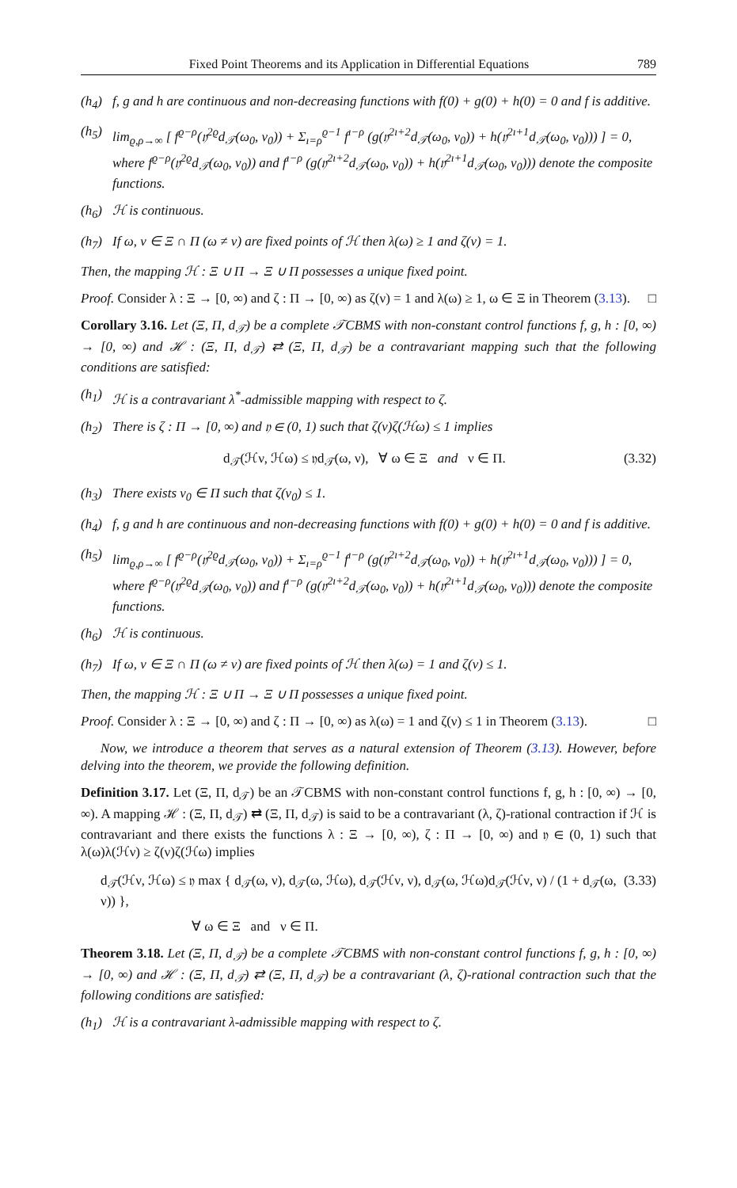Fixed Point Theorems and its Application in Differential Equations 789
(h<sub>4</sub>) f, g and h are continuous and non-decreasing functions with f(0) + g(0) + h(0) = 0 and f is additive.
(h<sub>5</sub>) lim<sub>ϱ,ρ→∞</sub> [ f<sup>ϱ−ρ</sup>(𝔶<sup>2ϱ</sup>d<sub>𝒯</sub>(ω<sub>0</sub>, ν<sub>0</sub>)) + Σ<sub>ı=ρ</sub><sup>ϱ−1</sup> f<sup>ı−ρ</sup> (g(𝔶<sup>2ı+2</sup>d<sub>𝒯</sub>(ω<sub>0</sub>, ν<sub>0</sub>)) + h(𝔶<sup>2ı+1</sup>d<sub>𝒯</sub>(ω<sub>0</sub>, ν<sub>0</sub>))) ] = 0,
where f<sup>ϱ−ρ</sup>(𝔶<sup>2ϱ</sup>d<sub>𝒯</sub>(ω<sub>0</sub>, ν<sub>0</sub>)) and f<sup>ı−ρ</sup> (g(𝔶<sup>2ı+2</sup>d<sub>𝒯</sub>(ω<sub>0</sub>, ν<sub>0</sub>)) + h(𝔶<sup>2ı+1</sup>d<sub>𝒯</sub>(ω<sub>0</sub>, ν<sub>0</sub>))) denote the composite functions.
(h<sub>6</sub>) ℋ is continuous.
(h<sub>7</sub>) If ω, ν ∈ Ξ ∩ Π (ω ≠ ν) are fixed points of ℋ then λ(ω) ≥ 1 and ζ(ν) = 1.
Then, the mapping ℋ : Ξ ∪ Π → Ξ ∪ Π possesses a unique fixed point.
Proof. Consider λ : Ξ → [0, ∞) and ζ : Π → [0, ∞) as ζ(ν) = 1 and λ(ω) ≥ 1, ω ∈ Ξ in Theorem (3.13). □
Corollary 3.16. Let (Ξ, Π, d<sub>𝒯</sub>) be a complete 𝒯CBMS with non-constant control functions f, g, h : [0, ∞) → [0, ∞) and ℋ : (Ξ, Π, d<sub>𝒯</sub>) ⇄ (Ξ, Π, d<sub>𝒯</sub>) be a contravariant mapping such that the following conditions are satisfied:
(h<sub>1</sub>) ℋ is a contravariant λ<sup>*</sup>-admissible mapping with respect to ζ.
(h<sub>2</sub>) There is ζ : Π → [0, ∞) and 𝔶 ∈ (0, 1) such that ζ(ν)ζ(ℋω) ≤ 1 implies
d<sub>𝒯</sub>(ℋν, ℋω) ≤ 𝔶d<sub>𝒯</sub>(ω, ν), ∀ ω ∈ Ξ and ν ∈ Π. (3.32)
(h<sub>3</sub>) There exists ν<sub>0</sub> ∈ Π such that ζ(ν<sub>0</sub>) ≤ 1.
(h<sub>4</sub>) f, g and h are continuous and non-decreasing functions with f(0) + g(0) + h(0) = 0 and f is additive.
(h<sub>5</sub>) lim<sub>ϱ,ρ→∞</sub> [ f<sup>ϱ−ρ</sup>(𝔶<sup>2ϱ</sup>d<sub>𝒯</sub>(ω<sub>0</sub>, ν<sub>0</sub>)) + Σ<sub>ı=ρ</sub><sup>ϱ−1</sup> f<sup>ı−ρ</sup> (g(𝔶<sup>2ı+2</sup>d<sub>𝒯</sub>(ω<sub>0</sub>, ν<sub>0</sub>)) + h(𝔶<sup>2ı+1</sup>d<sub>𝒯</sub>(ω<sub>0</sub>, ν<sub>0</sub>))) ] = 0,
where f<sup>ϱ−ρ</sup>(𝔶<sup>2ϱ</sup>d<sub>𝒯</sub>(ω<sub>0</sub>, ν<sub>0</sub>)) and f<sup>ı−ρ</sup> (g(𝔶<sup>2ı+2</sup>d<sub>𝒯</sub>(ω<sub>0</sub>, ν<sub>0</sub>)) + h(𝔶<sup>2ı+1</sup>d<sub>𝒯</sub>(ω<sub>0</sub>, ν<sub>0</sub>))) denote the composite functions.
(h<sub>6</sub>) ℋ is continuous.
(h<sub>7</sub>) If ω, ν ∈ Ξ ∩ Π (ω ≠ ν) are fixed points of ℋ then λ(ω) = 1 and ζ(ν) ≤ 1.
Then, the mapping ℋ : Ξ ∪ Π → Ξ ∪ Π possesses a unique fixed point.
Proof. Consider λ : Ξ → [0, ∞) and ζ : Π → [0, ∞) as λ(ω) = 1 and ζ(ν) ≤ 1 in Theorem (3.13). □
Now, we introduce a theorem that serves as a natural extension of Theorem (3.13). However, before delving into the theorem, we provide the following definition.
Definition 3.17. Let (Ξ, Π, d<sub>𝒯</sub>) be an 𝒯CBMS with non-constant control functions f, g, h : [0, ∞) → [0, ∞). A mapping ℋ : (Ξ, Π, d<sub>𝒯</sub>) ⇄ (Ξ, Π, d<sub>𝒯</sub>) is said to be a contravariant (λ, ζ)-rational contraction if ℋ is contravariant and there exists the functions λ : Ξ → [0, ∞), ζ : Π → [0, ∞) and 𝔶 ∈ (0, 1) such that λ(ω)λ(ℋν) ≥ ζ(ν)ζ(ℋω) implies
d<sub>𝒯</sub>(ℋν, ℋω) ≤ 𝔶 max { d<sub>𝒯</sub>(ω, ν), d<sub>𝒯</sub>(ω, ℋω), d<sub>𝒯</sub>(ℋν, ν), d<sub>𝒯</sub>(ω, ℋω)d<sub>𝒯</sub>(ℋν, ν) / (1 + d<sub>𝒯</sub>(ω, ν)) }, (3.33)
∀ ω ∈ Ξ and ν ∈ Π.
Theorem 3.18. Let (Ξ, Π, d<sub>𝒯</sub>) be a complete 𝒯CBMS with non-constant control functions f, g, h : [0, ∞) → [0, ∞) and ℋ : (Ξ, Π, d<sub>𝒯</sub>) ⇄ (Ξ, Π, d<sub>𝒯</sub>) be a contravariant (λ, ζ)-rational contraction such that the following conditions are satisfied:
(h<sub>1</sub>) ℋ is a contravariant λ-admissible mapping with respect to ζ.